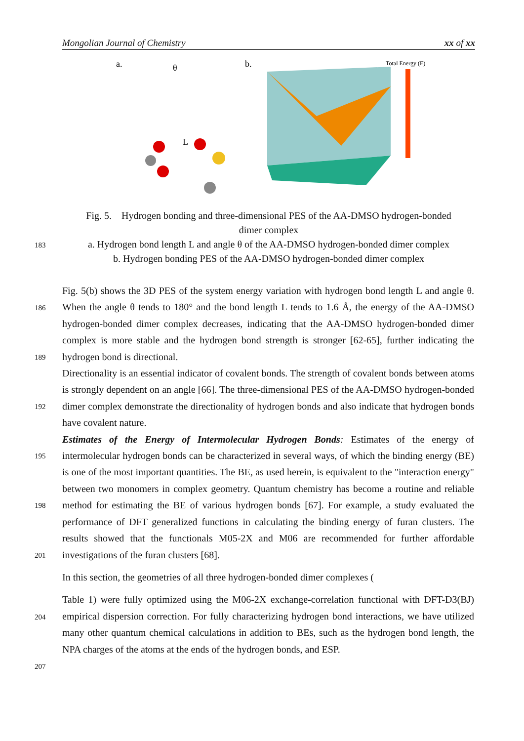Mongolian Journal of Chemistry xx of xx
a.
θ
L
b.
Total Energy (E)
Fig. 5. Hydrogen bonding and three-dimensional PES of the AA-DMSO hydrogen-bonded
dimer complex
a. Hydrogen bond length L and angle θ of the AA-DMSO hydrogen-bonded dimer complex
b. Hydrogen bonding PES of the AA-DMSO hydrogen-bonded dimer complex
183
186
189
192
195
198
201
204
207
Fig. 5(b) shows the 3D PES of the system energy variation with hydrogen bond length L and angle θ. When the angle θ tends to 180° and the bond length L tends to 1.6 Å, the energy of the AA-DMSO hydrogen-bonded dimer complex decreases, indicating that the AA-DMSO hydrogen-bonded dimer complex is more stable and the hydrogen bond strength is stronger [62-65], further indicating the hydrogen bond is directional.
Directionality is an essential indicator of covalent bonds. The strength of covalent bonds between atoms is strongly dependent on an angle [66]. The three-dimensional PES of the AA-DMSO hydrogen-bonded dimer complex demonstrate the directionality of hydrogen bonds and also indicate that hydrogen bonds have covalent nature.
Estimates of the Energy of Intermolecular Hydrogen Bonds: Estimates of the energy of intermolecular hydrogen bonds can be characterized in several ways, of which the binding energy (BE) is one of the most important quantities. The BE, as used herein, is equivalent to the "interaction energy" between two monomers in complex geometry. Quantum chemistry has become a routine and reliable method for estimating the BE of various hydrogen bonds [67]. For example, a study evaluated the performance of DFT generalized functions in calculating the binding energy of furan clusters. The results showed that the functionals M05-2X and M06 are recommended for further affordable investigations of the furan clusters [68].
In this section, the geometries of all three hydrogen-bonded dimer complexes (
Table 1) were fully optimized using the M06-2X exchange-correlation functional with DFT-D3(BJ) empirical dispersion correction. For fully characterizing hydrogen bond interactions, we have utilized many other quantum chemical calculations in addition to BEs, such as the hydrogen bond length, the NPA charges of the atoms at the ends of the hydrogen bonds, and ESP.